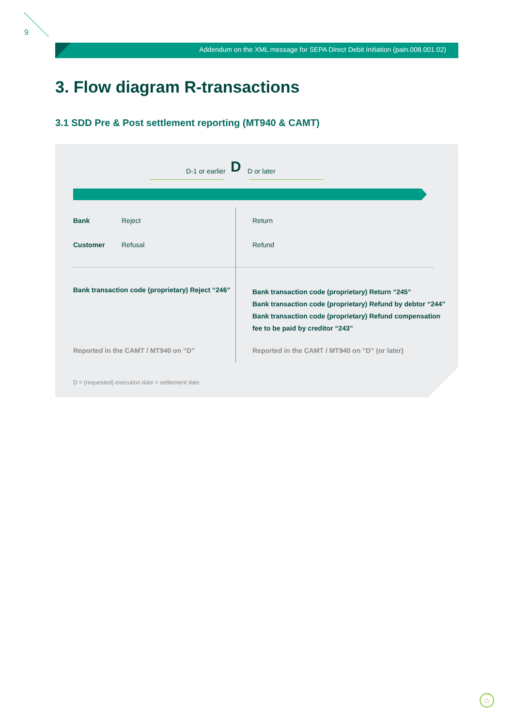9
Addendum on the XML message for SEPA Direct Debit Initiation (pain.008.001.02)
3. Flow diagram R-transactions
3.1 SDD Pre & Post settlement reporting (MT940 & CAMT)
D-1 or earlier D D or later
Bank Reject Return
Customer Refusal Refund
Bank transaction code (proprietary) Reject “246”
Bank transaction code (proprietary) Return “245”
Bank transaction code (proprietary) Refund by debtor “244”
Bank transaction code (proprietary) Refund compensation fee to be paid by creditor “243”
Reported in the CAMT / MT940 on “D”
Reported in the CAMT / MT940 on “D” (or later)
D = (requested) execution date = settlement date
⌂